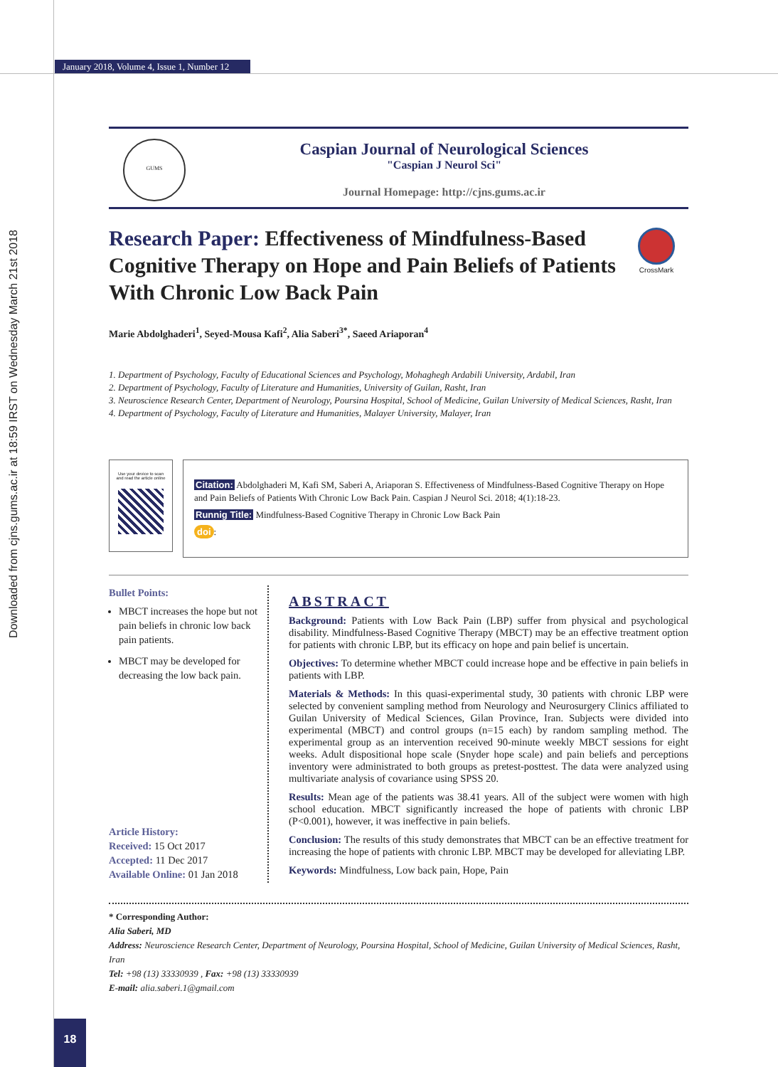Downloaded from cjns.gums.ac.ir at 18:59 IRST on Wednesday March 21st 2018
January 2018, Volume 4, Issue 1, Number 12
GUMS
Caspian Journal of Neurological Sciences
"Caspian J Neurol Sci"
Journal Homepage: http://cjns.gums.ac.ir
Research Paper: Effectiveness of Mindfulness-Based Cognitive Therapy on Hope and Pain Beliefs of Patients With Chronic Low Back Pain
CrossMark
Marie Abdolghaderi<sup>1</sup>, Seyed-Mousa Kafi<sup>2</sup>, Alia Saberi<sup>3*</sup>, Saeed Ariaporan<sup>4</sup>
1. Department of Psychology, Faculty of Educational Sciences and Psychology, Mohaghegh Ardabili University, Ardabil, Iran
2. Department of Psychology, Faculty of Literature and Humanities, University of Guilan, Rasht, Iran
3. Neuroscience Research Center, Department of Neurology, Poursina Hospital, School of Medicine, Guilan University of Medical Sciences, Rasht, Iran
4. Department of Psychology, Faculty of Literature and Humanities, Malayer University, Malayer, Iran
Use your device to scan
and read the article online
Citation: Abdolghaderi M, Kafi SM, Saberi A, Ariaporan S. Effectiveness of Mindfulness-Based Cognitive Therapy on Hope and Pain Beliefs of Patients With Chronic Low Back Pain. Caspian J Neurol Sci. 2018; 4(1):18-23.
Runnig Title: Mindfulness-Based Cognitive Therapy in Chronic Low Back Pain
doi:
Bullet Points:
MBCT increases the hope but not pain beliefs in chronic low back pain patients.
MBCT may be developed for decreasing the low back pain.
Article History:
Received: 15 Oct 2017
Accepted: 11 Dec 2017
Available Online: 01 Jan 2018
ABSTRACT
Background: Patients with Low Back Pain (LBP) suffer from physical and psychological disability. Mindfulness-Based Cognitive Therapy (MBCT) may be an effective treatment option for patients with chronic LBP, but its efficacy on hope and pain belief is uncertain.
Objectives: To determine whether MBCT could increase hope and be effective in pain beliefs in patients with LBP.
Materials & Methods: In this quasi-experimental study, 30 patients with chronic LBP were selected by convenient sampling method from Neurology and Neurosurgery Clinics affiliated to Guilan University of Medical Sciences, Gilan Province, Iran. Subjects were divided into experimental (MBCT) and control groups (n=15 each) by random sampling method. The experimental group as an intervention received 90-minute weekly MBCT sessions for eight weeks. Adult dispositional hope scale (Snyder hope scale) and pain beliefs and perceptions inventory were administrated to both groups as pretest-posttest. The data were analyzed using multivariate analysis of covariance using SPSS 20.
Results: Mean age of the patients was 38.41 years. All of the subject were women with high school education. MBCT significantly increased the hope of patients with chronic LBP (P<0.001), however, it was ineffective in pain beliefs.
Conclusion: The results of this study demonstrates that MBCT can be an effective treatment for increasing the hope of patients with chronic LBP. MBCT may be developed for alleviating LBP.
Keywords: Mindfulness, Low back pain, Hope, Pain
* Corresponding Author:
Alia Saberi, MD
Address: Neuroscience Research Center, Department of Neurology, Poursina Hospital, School of Medicine, Guilan University of Medical Sciences, Rasht, Iran
Tel: +98 (13) 33330939 , Fax: +98 (13) 33330939
E-mail: alia.saberi.1@gmail.com
18